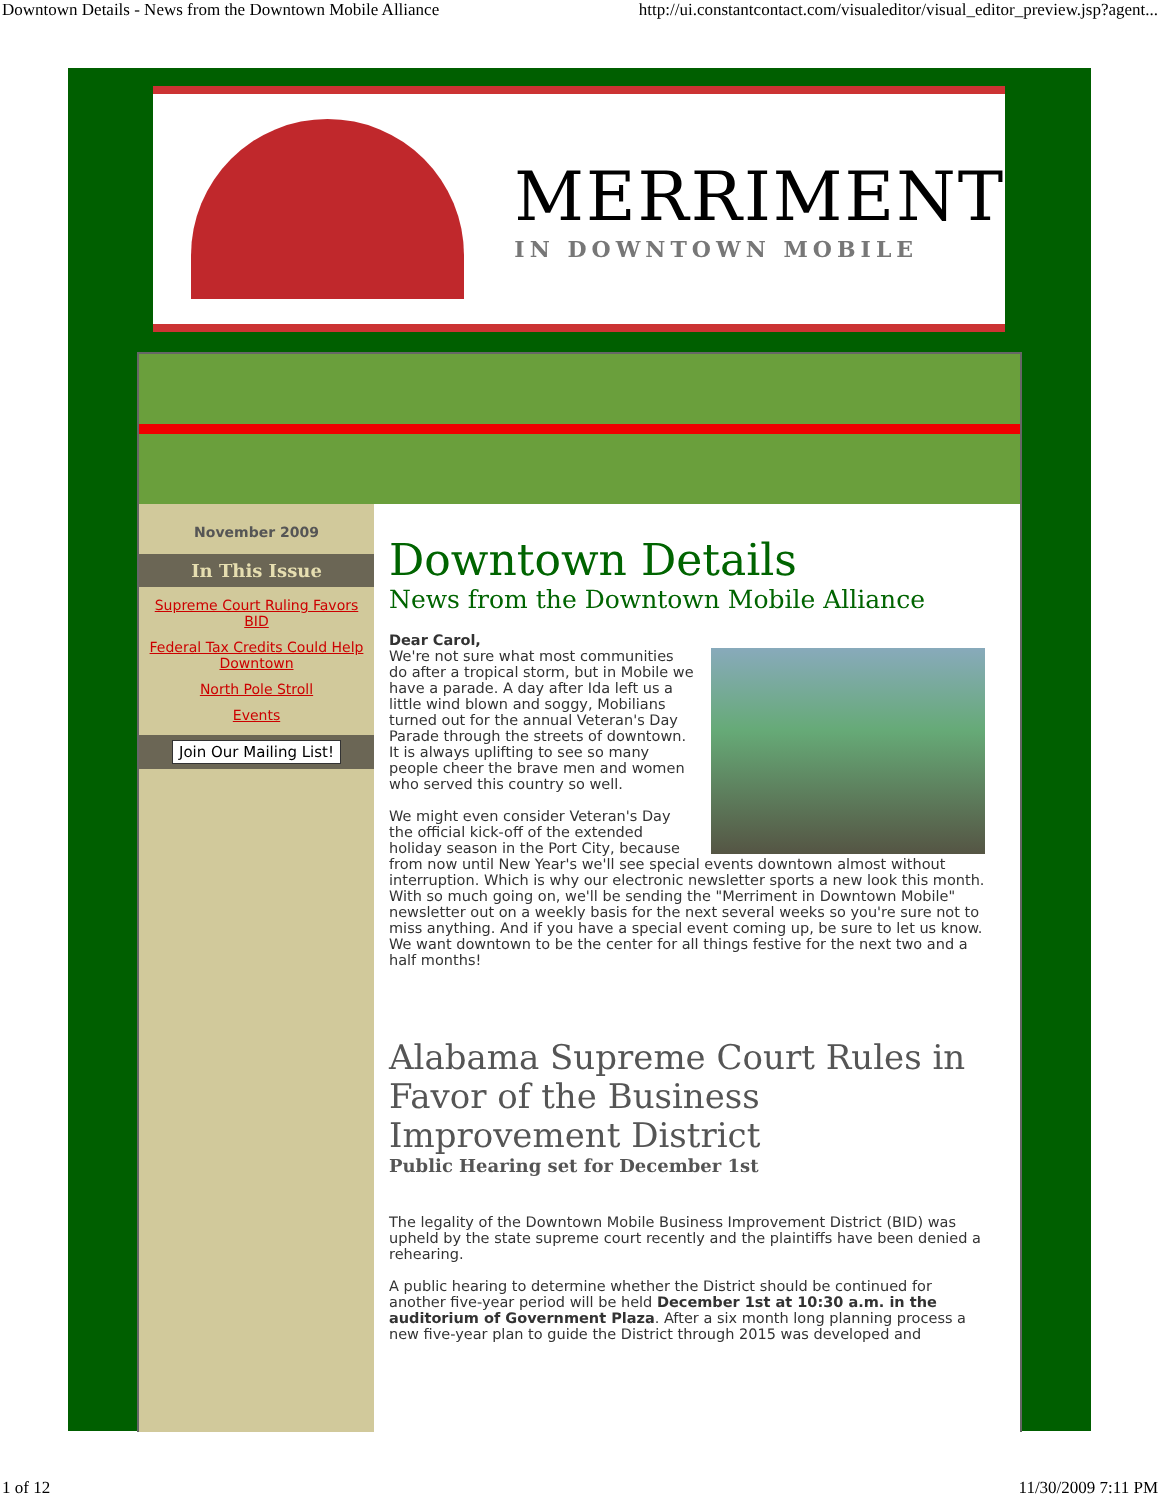Downtown Details - News from the Downtown Mobile Alliance http://ui.constantcontact.com/visualeditor/visual_editor_preview.jsp?agent...
MERRIMENT
IN DOWNTOWN MOBILE
November 2009
In This Issue
Supreme Court Ruling Favors BID
Federal Tax Credits Could Help Downtown
North Pole Stroll
Events
Join Our Mailing List!
Downtown Details
News from the Downtown Mobile Alliance
Dear Carol,
We're not sure what most communities do after a tropical storm, but in Mobile we have a parade. A day after Ida left us a little wind blown and soggy, Mobilians turned out for the annual Veteran's Day Parade through the streets of downtown. It is always uplifting to see so many people cheer the brave men and women who served this country so well.
We might even consider Veteran's Day the official kick-off of the extended holiday season in the Port City, because from now until New Year's we'll see special events downtown almost without interruption. Which is why our electronic newsletter sports a new look this month. With so much going on, we'll be sending the "Merriment in Downtown Mobile" newsletter out on a weekly basis for the next several weeks so you're sure not to miss anything. And if you have a special event coming up, be sure to let us know. We want downtown to be the center for all things festive for the next two and a half months!
Alabama Supreme Court Rules in Favor of the Business Improvement District
Public Hearing set for December 1st
The legality of the Downtown Mobile Business Improvement District (BID) was upheld by the state supreme court recently and the plaintiffs have been denied a rehearing.
A public hearing to determine whether the District should be continued for another five-year period will be held December 1st at 10:30 a.m. in the auditorium of Government Plaza. After a six month long planning process a new five-year plan to guide the District through 2015 was developed and
1 of 12 11/30/2009 7:11 PM